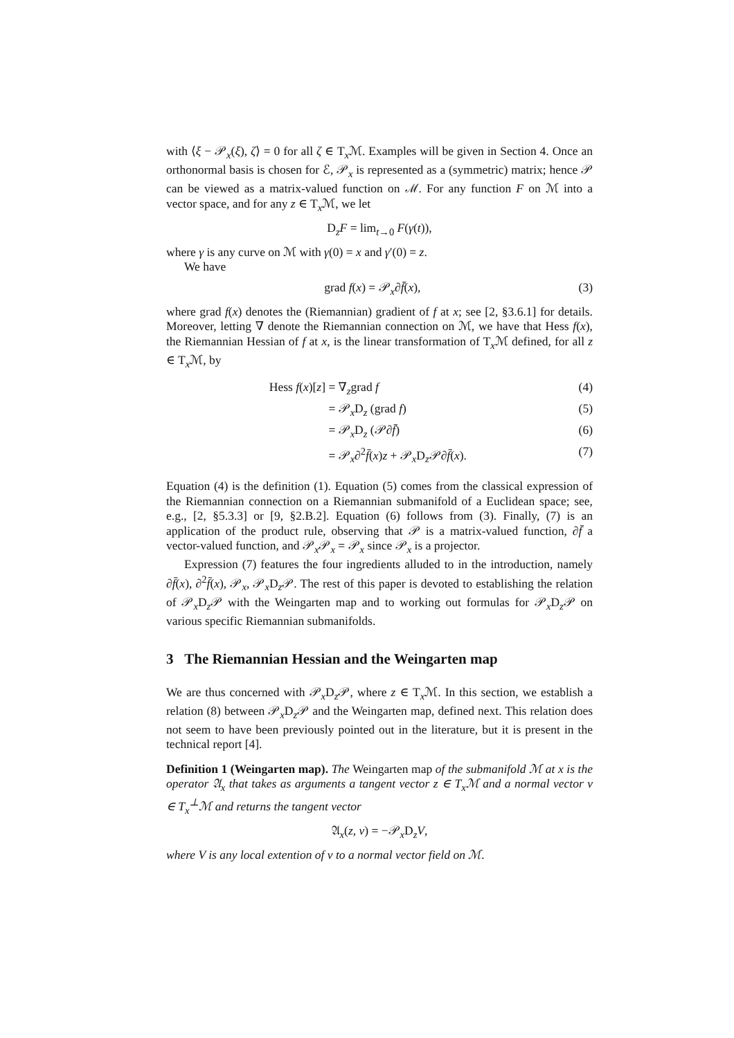with ⟨ξ − 𝒫<sub>x</sub>(ξ), ζ⟩ = 0 for all ζ ∈ T<sub>x</sub>ℳ. Examples will be given in Section 4. Once an orthonormal basis is chosen for ℰ, 𝒫<sub>x</sub> is represented as a (symmetric) matrix; hence 𝒫 can be viewed as a matrix-valued function on ℳ. For any function F on ℳ into a vector space, and for any z ∈ T<sub>x</sub>ℳ, we let
D<sub>z</sub>F = lim<sub>t→0</sub> F(γ(t)),
where γ is any curve on ℳ with γ(0) = x and γ′(0) = z.
We have
grad f(x) = 𝒫<sub>x</sub>∂f̄(x), (3)
where grad f(x) denotes the (Riemannian) gradient of f at x; see [2, §3.6.1] for details. Moreover, letting ∇ denote the Riemannian connection on ℳ, we have that Hess f(x), the Riemannian Hessian of f at x, is the linear transformation of T<sub>x</sub>ℳ defined, for all z ∈ T<sub>x</sub>ℳ, by
Hess f(x)[z] = ∇<sub>z</sub>grad f (4) = 𝒫<sub>x</sub>D<sub>z</sub> (grad f) (5) = 𝒫<sub>x</sub>D<sub>z</sub> (𝒫∂f̄) (6) = 𝒫<sub>x</sub>∂<sup>2</sup>f̄(x)z + 𝒫<sub>x</sub>D<sub>z</sub>𝒫∂f̄(x). (7)
Equation (4) is the definition (1). Equation (5) comes from the classical expression of the Riemannian connection on a Riemannian submanifold of a Euclidean space; see, e.g., [2, §5.3.3] or [9, §2.B.2]. Equation (6) follows from (3). Finally, (7) is an application of the product rule, observing that 𝒫 is a matrix-valued function, ∂f̄ a vector-valued function, and 𝒫<sub>x</sub>𝒫<sub>x</sub> = 𝒫<sub>x</sub> since 𝒫<sub>x</sub> is a projector.
Expression (7) features the four ingredients alluded to in the introduction, namely ∂f̄(x), ∂<sup>2</sup>f̄(x), 𝒫<sub>x</sub>, 𝒫<sub>x</sub>D<sub>z</sub>𝒫. The rest of this paper is devoted to establishing the relation of 𝒫<sub>x</sub>D<sub>z</sub>𝒫 with the Weingarten map and to working out formulas for 𝒫<sub>x</sub>D<sub>z</sub>𝒫 on various specific Riemannian submanifolds.
3 The Riemannian Hessian and the Weingarten map
We are thus concerned with 𝒫<sub>x</sub>D<sub>z</sub>𝒫, where z ∈ T<sub>x</sub>ℳ. In this section, we establish a relation (8) between 𝒫<sub>x</sub>D<sub>z</sub>𝒫 and the Weingarten map, defined next. This relation does not seem to have been previously pointed out in the literature, but it is present in the technical report [4].
Definition 1 (Weingarten map). The Weingarten map of the submanifold ℳ at x is the operator 𝔄<sub>x</sub> that takes as arguments a tangent vector z ∈ T<sub>x</sub>ℳ and a normal vector v ∈ T<sub>x</sub><sup>⊥</sup>ℳ and returns the tangent vector
𝔄<sub>x</sub>(z, v) = −𝒫<sub>x</sub>D<sub>z</sub>V,
where V is any local extention of v to a normal vector field on ℳ.